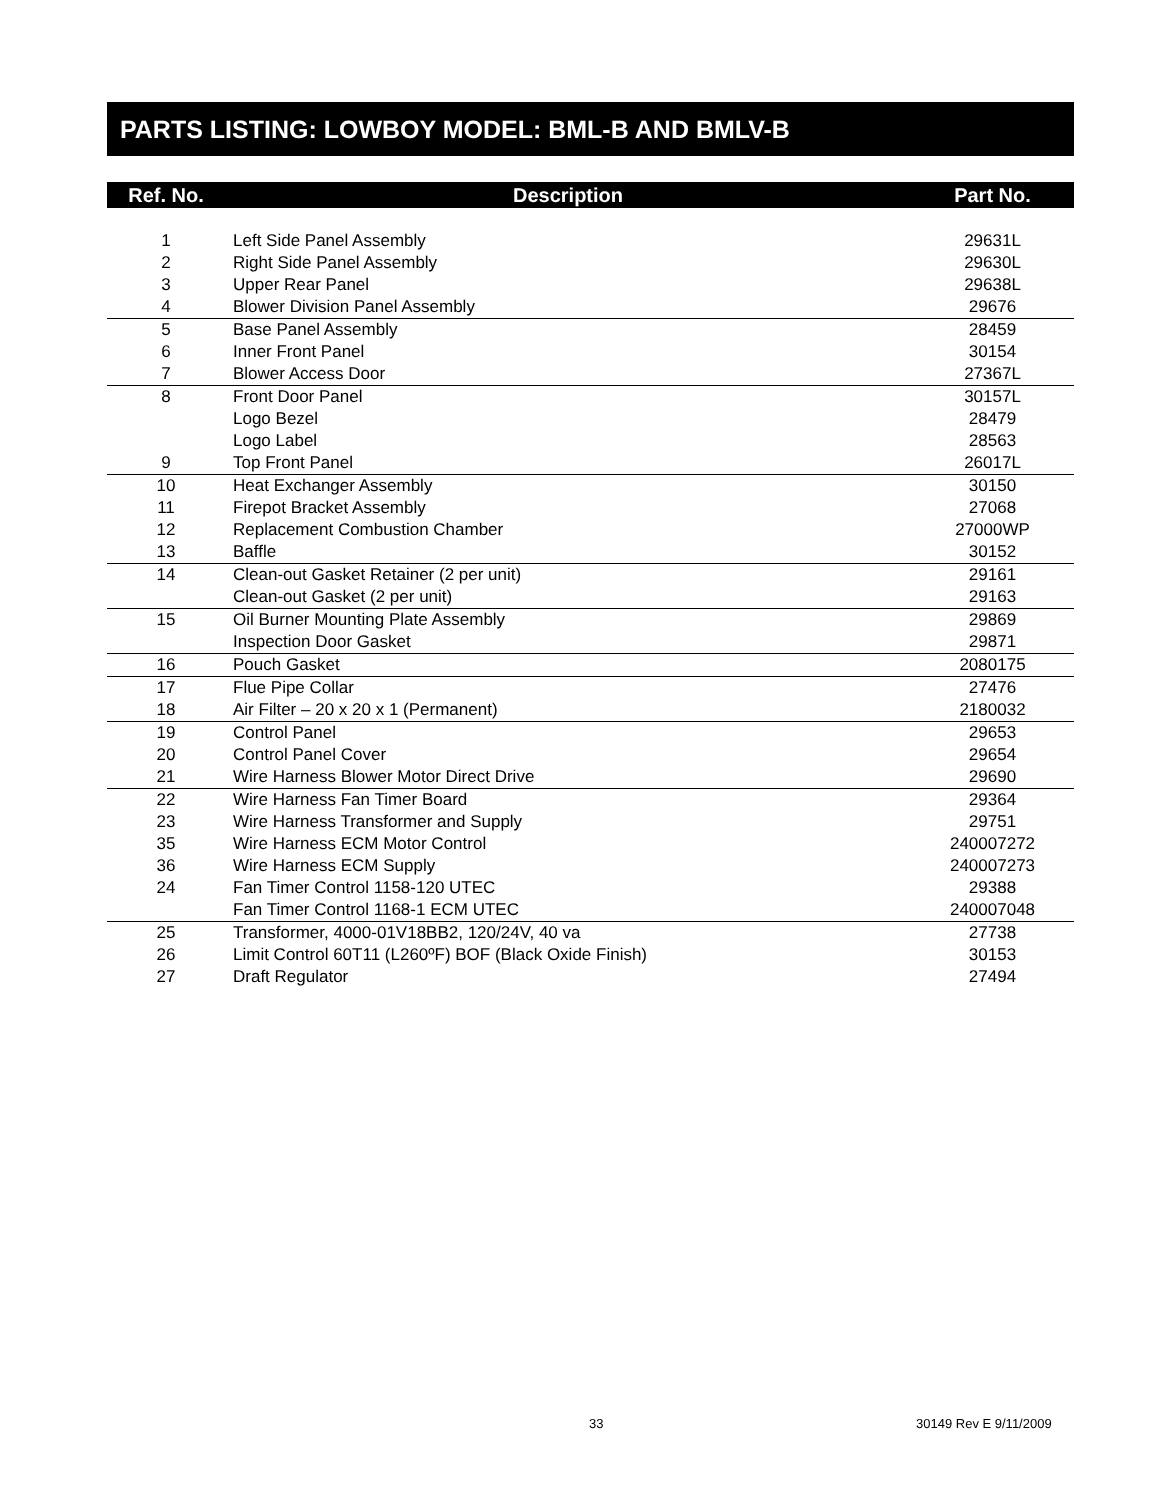PARTS LISTING: LOWBOY MODEL: BML-B AND BMLV-B
| Ref. No. | Description | Part No. |
| --- | --- | --- |
| 1 | Left Side Panel Assembly | 29631L |
| 2 | Right Side Panel Assembly | 29630L |
| 3 | Upper Rear Panel | 29638L |
| 4 | Blower Division Panel Assembly | 29676 |
| 5 | Base Panel Assembly | 28459 |
| 6 | Inner Front Panel | 30154 |
| 7 | Blower Access Door | 27367L |
| 8 | Front Door Panel | 30157L |
| | Logo Bezel | 28479 |
| | Logo Label | 28563 |
| 9 | Top Front Panel | 26017L |
| 10 | Heat Exchanger Assembly | 30150 |
| 11 | Firepot Bracket Assembly | 27068 |
| 12 | Replacement Combustion Chamber | 27000WP |
| 13 | Baffle | 30152 |
| 14 | Clean-out Gasket Retainer (2 per unit) | 29161 |
| | Clean-out Gasket (2 per unit) | 29163 |
| 15 | Oil Burner Mounting Plate Assembly | 29869 |
| | Inspection Door Gasket | 29871 |
| 16 | Pouch Gasket | 2080175 |
| 17 | Flue Pipe Collar | 27476 |
| 18 | Air Filter – 20 x 20 x 1 (Permanent) | 2180032 |
| 19 | Control Panel | 29653 |
| 20 | Control Panel Cover | 29654 |
| 21 | Wire Harness Blower Motor Direct Drive | 29690 |
| 22 | Wire Harness Fan Timer Board | 29364 |
| 23 | Wire Harness Transformer and Supply | 29751 |
| 35 | Wire Harness ECM Motor Control | 240007272 |
| 36 | Wire Harness ECM Supply | 240007273 |
| 24 | Fan Timer Control 1158-120 UTEC | 29388 |
| | Fan Timer Control 1168-1 ECM UTEC | 240007048 |
| 25 | Transformer, 4000-01V18BB2, 120/24V, 40 va | 27738 |
| 26 | Limit Control 60T11 (L260ºF) BOF (Black Oxide Finish) | 30153 |
| 27 | Draft Regulator | 27494 |
33 30149 Rev E 9/11/2009